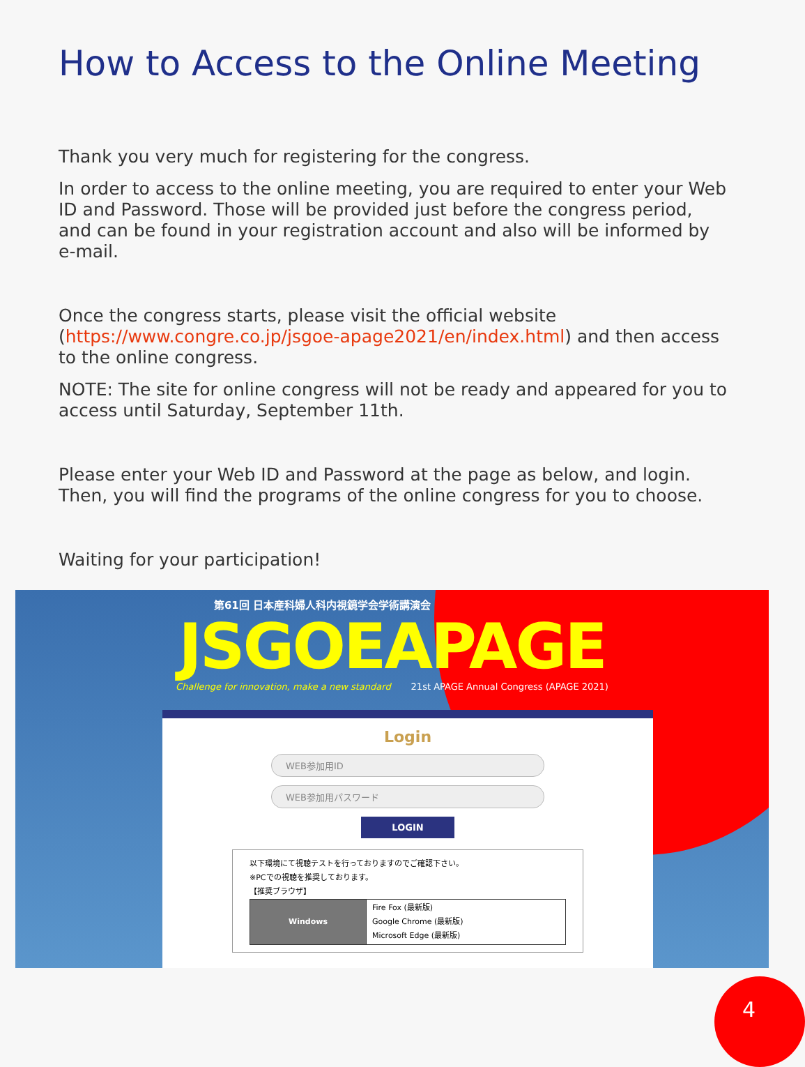How to Access to the Online Meeting
Thank you very much for registering for the congress.
In order to access to the online meeting, you are required to enter your Web ID and Password. Those will be provided just before the congress period, and can be found in your registration account and also will be informed by e-mail.
Once the congress starts, please visit the official website (https://www.congre.co.jp/jsgoe-apage2021/en/index.html) and then access to the online congress.
NOTE: The site for online congress will not be ready and appeared for you to access until Saturday, September 11th.
Please enter your Web ID and Password at the page as below, and login. Then, you will find the programs of the online congress for you to choose.
Waiting for your participation!
第61回 日本産科婦人科内視鏡学会学術講演会
JSGOEAPAGE
Challenge for innovation, make a new standard 21st APAGE Annual Congress (APAGE 2021)
Login
WEB参加用ID
WEB参加用パスワード
LOGIN
以下環境にて視聴テストを行っておりますのでご確認下さい。
※PCでの視聴を推奨しております。
【推奨ブラウザ】
| Windows | Fire Fox (最新版) Google Chrome (最新版) Microsoft Edge (最新版) |
4